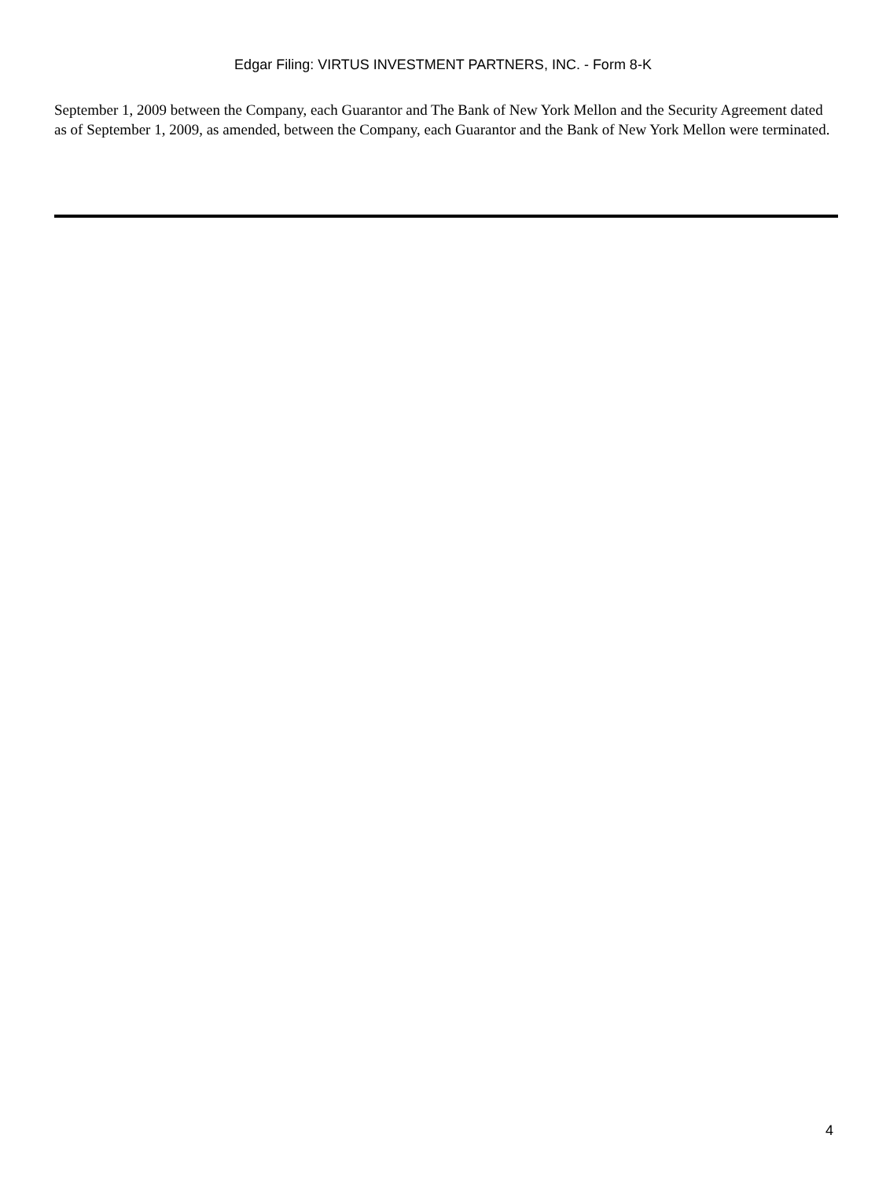Edgar Filing: VIRTUS INVESTMENT PARTNERS, INC. - Form 8-K
September 1, 2009 between the Company, each Guarantor and The Bank of New York Mellon and the Security Agreement dated as of September 1, 2009, as amended, between the Company, each Guarantor and the Bank of New York Mellon were terminated.
4